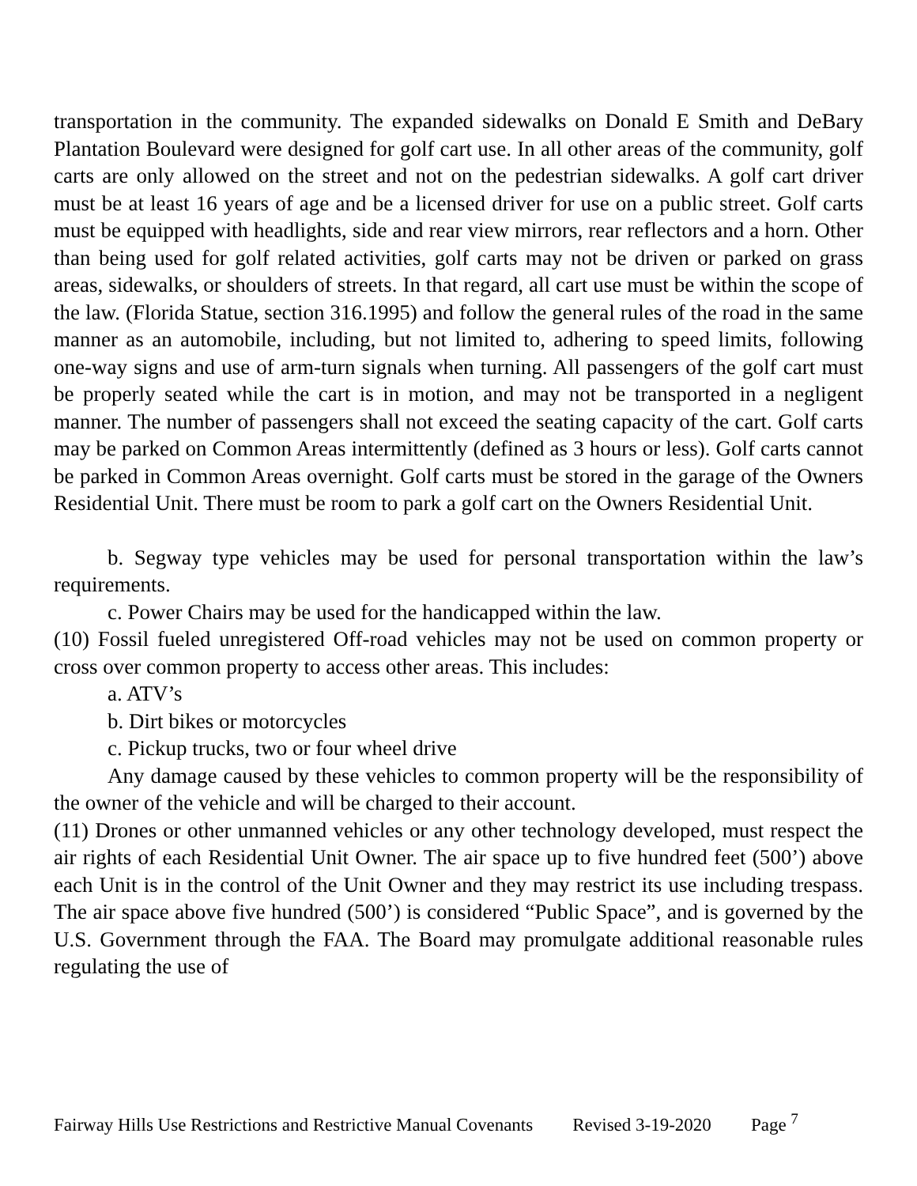transportation in the community. The expanded sidewalks on Donald E Smith and DeBary Plantation Boulevard were designed for golf cart use. In all other areas of the community, golf carts are only allowed on the street and not on the pedestrian sidewalks. A golf cart driver must be at least 16 years of age and be a licensed driver for use on a public street. Golf carts must be equipped with headlights, side and rear view mirrors, rear reflectors and a horn. Other than being used for golf related activities, golf carts may not be driven or parked on grass areas, sidewalks, or shoulders of streets. In that regard, all cart use must be within the scope of the law. (Florida Statue, section 316.1995) and follow the general rules of the road in the same manner as an automobile, including, but not limited to, adhering to speed limits, following one-way signs and use of arm-turn signals when turning. All passengers of the golf cart must be properly seated while the cart is in motion, and may not be transported in a negligent manner. The number of passengers shall not exceed the seating capacity of the cart. Golf carts may be parked on Common Areas intermittently (defined as 3 hours or less). Golf carts cannot be parked in Common Areas overnight. Golf carts must be stored in the garage of the Owners Residential Unit. There must be room to park a golf cart on the Owners Residential Unit.
b. Segway type vehicles may be used for personal transportation within the law’s requirements.
c. Power Chairs may be used for the handicapped within the law.
(10) Fossil fueled unregistered Off-road vehicles may not be used on common property or cross over common property to access other areas. This includes:
a. ATV’s
b. Dirt bikes or motorcycles
c. Pickup trucks, two or four wheel drive
Any damage caused by these vehicles to common property will be the responsibility of the owner of the vehicle and will be charged to their account.
(11) Drones or other unmanned vehicles or any other technology developed, must respect the air rights of each Residential Unit Owner. The air space up to five hundred feet (500’) above each Unit is in the control of the Unit Owner and they may restrict its use including trespass. The air space above five hundred (500’) is considered “Public Space”, and is governed by the U.S. Government through the FAA. The Board may promulgate additional reasonable rules regulating the use of
Fairway Hills Use Restrictions and Restrictive Manual Covenants Revised 3-19-2020 Page <sup>7</sup>